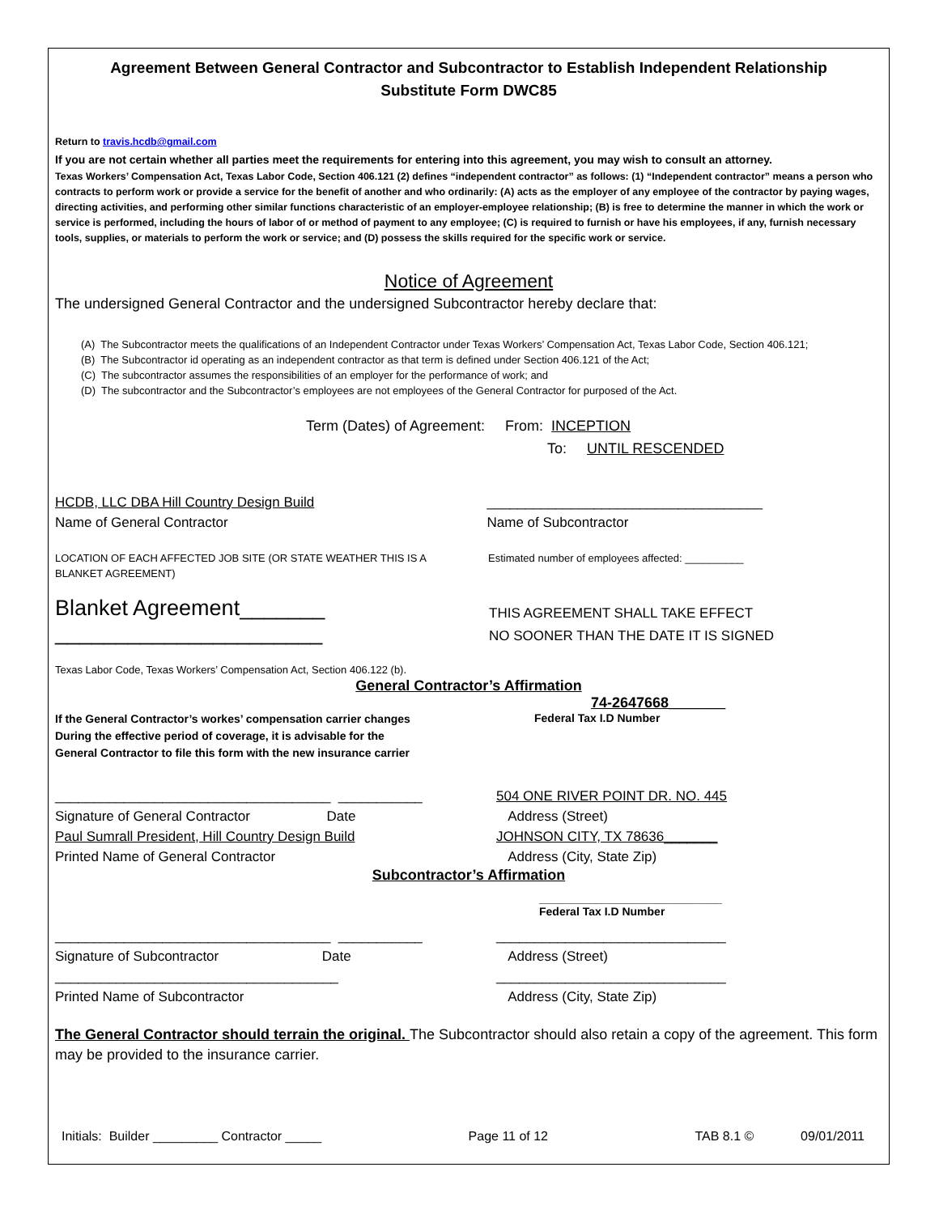Agreement Between General Contractor and Subcontractor to Establish Independent Relationship
Substitute Form DWC85
Return to travis.hcdb@gmail.com
If you are not certain whether all parties meet the requirements for entering into this agreement, you may wish to consult an attorney.
Texas Workers’ Compensation Act, Texas Labor Code, Section 406.121 (2) defines “independent contractor” as follows: (1) “Independent contractor” means a person who contracts to perform work or provide a service for the benefit of another and who ordinarily: (A) acts as the employer of any employee of the contractor by paying wages, directing activities, and performing other similar functions characteristic of an employer-employee relationship; (B) is free to determine the manner in which the work or service is performed, including the hours of labor of or method of payment to any employee; (C) is required to furnish or have his employees, if any, furnish necessary tools, supplies, or materials to perform the work or service; and (D) possess the skills required for the specific work or service.
Notice of Agreement
The undersigned General Contractor and the undersigned Subcontractor hereby declare that:
(A) The Subcontractor meets the qualifications of an Independent Contractor under Texas Workers’ Compensation Act, Texas Labor Code, Section 406.121;
(B) The Subcontractor id operating as an independent contractor as that term is defined under Section 406.121 of the Act;
(C) The subcontractor assumes the responsibilities of an employer for the performance of work; and
(D) The subcontractor and the Subcontractor’s employees are not employees of the General Contractor for purposed of the Act.
Term (Dates) of Agreement: From: INCEPTION
To: UNTIL RESCENDED
HCDB, LLC DBA Hill Country Design Build
Name of General Contractor
____________________________________
Name of Subcontractor
LOCATION OF EACH AFFECTED JOB SITE (OR STATE WEATHER THIS IS A BLANKET AGREEMENT)
Estimated number of employees affected: __________
Blanket Agreement_______
______________________
THIS AGREEMENT SHALL TAKE EFFECT
NO SOONER THAN THE DATE IT IS SIGNED
Texas Labor Code, Texas Workers’ Compensation Act, Section 406.122 (b).
General Contractor’s Affirmation
If the General Contractor’s workes’ compensation carrier changes
During the effective period of coverage, it is advisable for the
General Contractor to file this form with the new insurance carrier
74-2647668_______
Federal Tax I.D Number
____________________________________ ___________
Signature of General Contractor Date
Paul Sumrall President, Hill Country Design Build
Printed Name of General Contractor
504 ONE RIVER POINT DR. NO. 445
Address (Street)
JOHNSON CITY, TX 78636_______
Address (City, State Zip)
Subcontractor’s Affirmation
_____________________________
Federal Tax I.D Number
____________________________________ ___________
Signature of Subcontractor Date
_____________________________________
Printed Name of Subcontractor
______________________________
Address (Street)
______________________________
Address (City, State Zip)
The General Contractor should terrain the original. The Subcontractor should also retain a copy of the agreement. This form may be provided to the insurance carrier.
Initials: Builder _________ Contractor _____ Page 11 of 12 TAB 8.1 © 09/01/2011